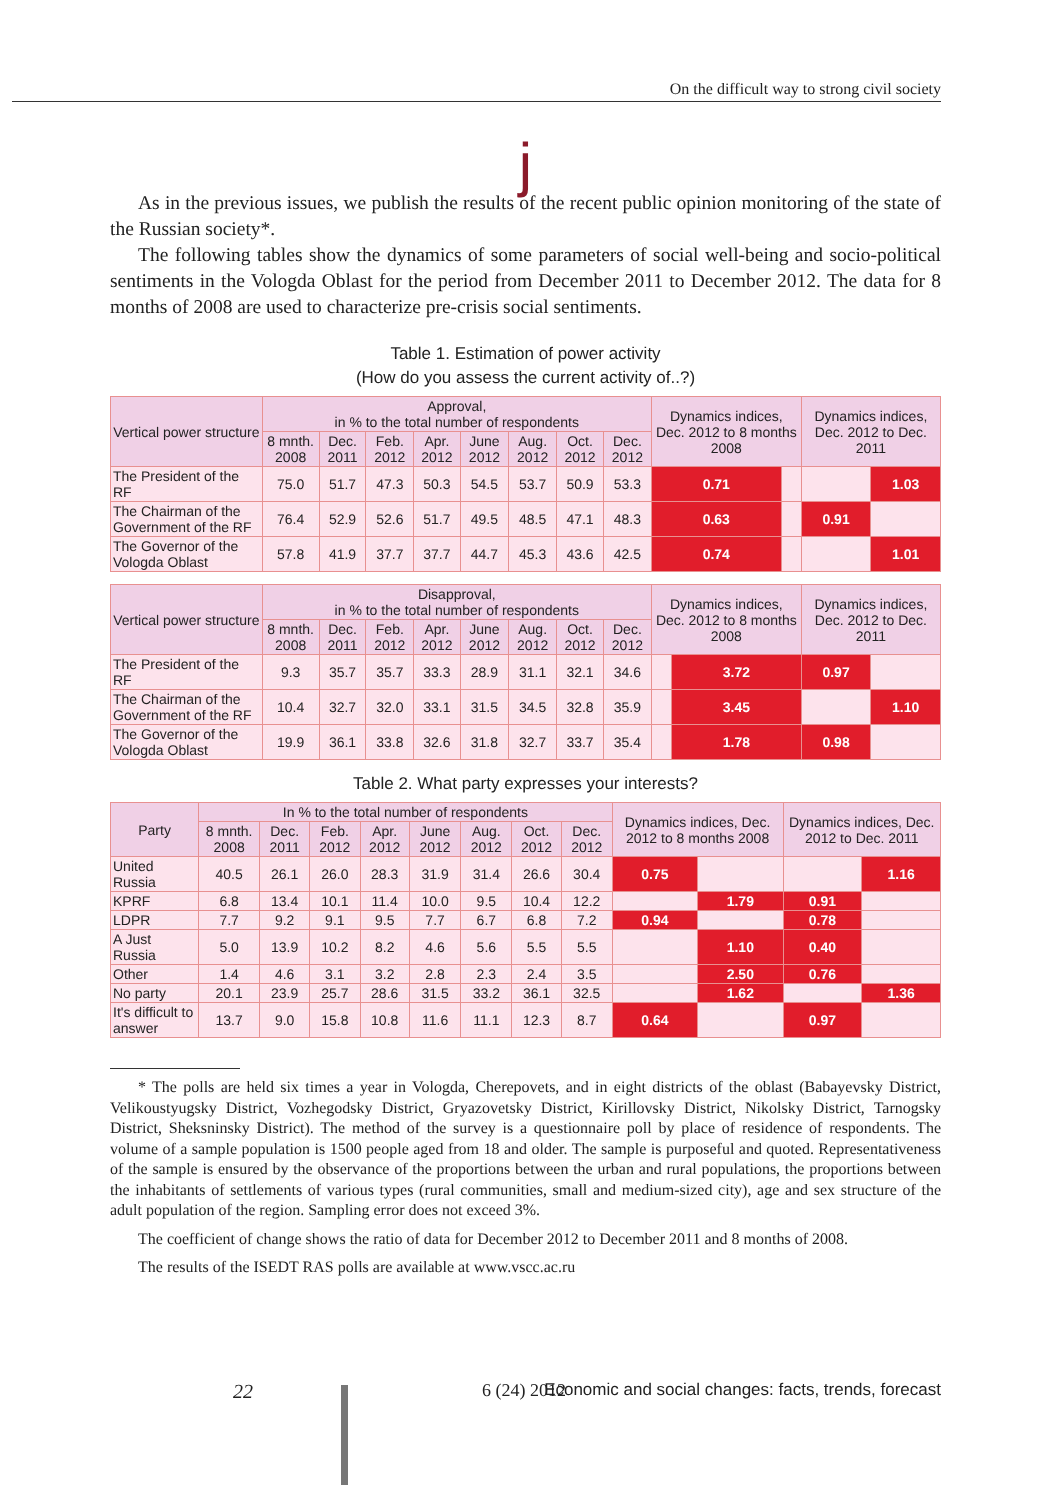On the difficult way to strong civil society
j
As in the previous issues, we publish the results of the recent public opinion monitoring of the state of the Russian society*.
The following tables show the dynamics of some parameters of social well-being and socio-political sentiments in the Vologda Oblast for the period from December 2011 to December 2012. The data for 8 months of 2008 are used to characterize pre-crisis social sentiments.
Table 1. Estimation of power activity
(How do you assess the current activity of..?)
| Vertical power structure | Approval, in % to the total number of respondents | | | | | | | | Dynamics indices, Dec. 2012 to 8 months 2008 | | Dynamics indices, Dec. 2012 to Dec. 2011 | |
| --- | --- | --- | --- | --- | --- | --- | --- | --- | --- | --- | --- | --- |
| | 8 mnth. 2008 | Dec. 2011 | Feb. 2012 | Apr. 2012 | June 2012 | Aug. 2012 | Oct. 2012 | Dec. 2012 | | | | |
| The President of the RF | 75.0 | 51.7 | 47.3 | 50.3 | 54.5 | 53.7 | 50.9 | 53.3 | 0.71 | | | 1.03 |
| The Chairman of the Government of the RF | 76.4 | 52.9 | 52.6 | 51.7 | 49.5 | 48.5 | 47.1 | 48.3 | 0.63 | | 0.91 | |
| The Governor of the Vologda Oblast | 57.8 | 41.9 | 37.7 | 37.7 | 44.7 | 45.3 | 43.6 | 42.5 | 0.74 | | | 1.01 |
| Vertical power structure | Disapproval, in % to the total number of respondents | | | | | | | | Dynamics indices, Dec. 2012 to 8 months 2008 | | Dynamics indices, Dec. 2012 to Dec. 2011 | |
| --- | --- | --- | --- | --- | --- | --- | --- | --- | --- | --- | --- | --- |
| | 8 mnth. 2008 | Dec. 2011 | Feb. 2012 | Apr. 2012 | June 2012 | Aug. 2012 | Oct. 2012 | Dec. 2012 | | | | |
| The President of the RF | 9.3 | 35.7 | 35.7 | 33.3 | 28.9 | 31.1 | 32.1 | 34.6 | | 3.72 | 0.97 | |
| The Chairman of the Government of the RF | 10.4 | 32.7 | 32.0 | 33.1 | 31.5 | 34.5 | 32.8 | 35.9 | | 3.45 | | 1.10 |
| The Governor of the Vologda Oblast | 19.9 | 36.1 | 33.8 | 32.6 | 31.8 | 32.7 | 33.7 | 35.4 | | 1.78 | 0.98 | |
Table 2. What party expresses your interests?
| Party | In % to the total number of respondents | | | | | | | | Dynamics indices, Dec. 2012 to 8 months 2008 | | Dynamics indices, Dec. 2012 to Dec. 2011 | |
| --- | --- | --- | --- | --- | --- | --- | --- | --- | --- | --- | --- | --- |
| | 8 mnth. 2008 | Dec. 2011 | Feb. 2012 | Apr. 2012 | June 2012 | Aug. 2012 | Oct. 2012 | Dec. 2012 | | | | |
| United Russia | 40.5 | 26.1 | 26.0 | 28.3 | 31.9 | 31.4 | 26.6 | 30.4 | 0.75 | | | 1.16 |
| KPRF | 6.8 | 13.4 | 10.1 | 11.4 | 10.0 | 9.5 | 10.4 | 12.2 | | 1.79 | 0.91 | |
| LDPR | 7.7 | 9.2 | 9.1 | 9.5 | 7.7 | 6.7 | 6.8 | 7.2 | 0.94 | | 0.78 | |
| A Just Russia | 5.0 | 13.9 | 10.2 | 8.2 | 4.6 | 5.6 | 5.5 | 5.5 | | 1.10 | 0.40 | |
| Other | 1.4 | 4.6 | 3.1 | 3.2 | 2.8 | 2.3 | 2.4 | 3.5 | | 2.50 | 0.76 | |
| No party | 20.1 | 23.9 | 25.7 | 28.6 | 31.5 | 33.2 | 36.1 | 32.5 | | 1.62 | | 1.36 |
| It's difficult to answer | 13.7 | 9.0 | 15.8 | 10.8 | 11.6 | 11.1 | 12.3 | 8.7 | 0.64 | | 0.97 | |
* The polls are held six times a year in Vologda, Cherepovets, and in eight districts of the oblast (Babayevsky District, Velikoustyugsky District, Vozhegodsky District, Gryazovetsky District, Kirillovsky District, Nikolsky District, Tarnogsky District, Sheksninsky District). The method of the survey is a questionnaire poll by place of residence of respondents. The volume of a sample population is 1500 people aged from 18 and older. The sample is purposeful and quoted. Representativeness of the sample is ensured by the observance of the proportions between the urban and rural populations, the proportions between the inhabitants of settlements of various types (rural communities, small and medium-sized city), age and sex structure of the adult population of the region. Sampling error does not exceed 3%.
The coefficient of change shows the ratio of data for December 2012 to December 2011 and 8 months of 2008.
The results of the ISEDT RAS polls are available at www.vscc.ac.ru
22 6 (24) 2012 Economic and social changes: facts, trends, forecast